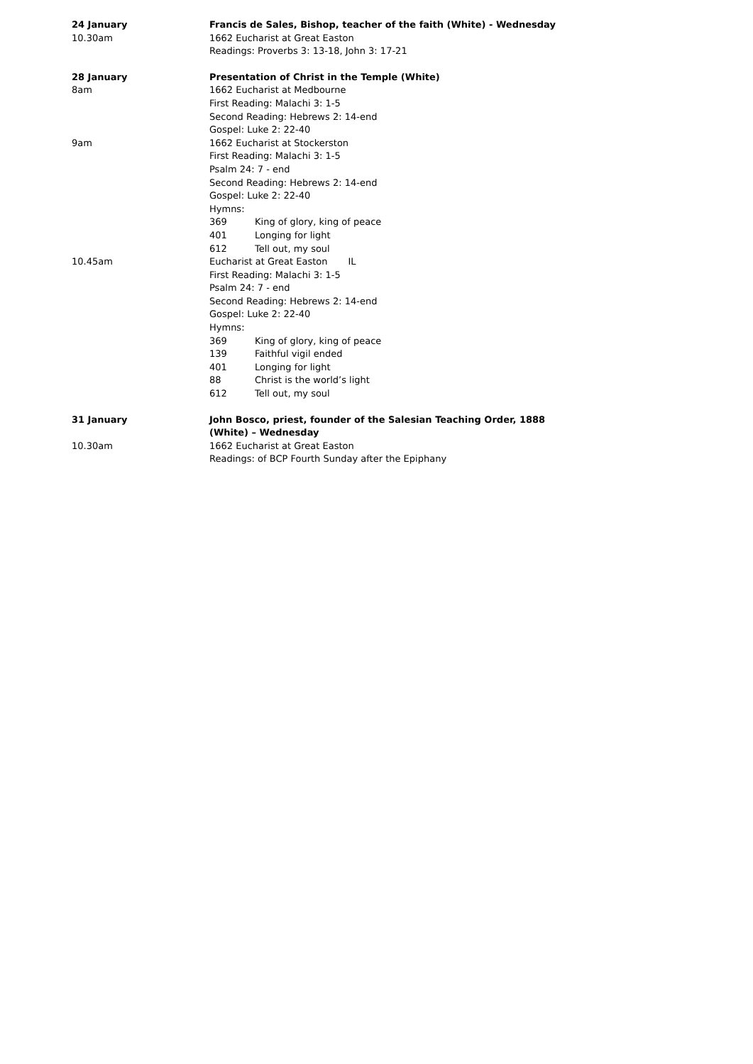24 January
10.30am
Francis de Sales, Bishop, teacher of the faith (White) - Wednesday
1662 Eucharist at Great Easton
Readings: Proverbs 3: 13-18, John 3: 17-21
28 January
8am
Presentation of Christ in the Temple (White)
1662 Eucharist at Medbourne
First Reading: Malachi 3: 1-5
Second Reading: Hebrews 2: 14-end
Gospel: Luke 2: 22-40
9am 1662 Eucharist at Stockerston
First Reading: Malachi 3: 1-5
Psalm 24: 7 - end
Second Reading: Hebrews 2: 14-end
Gospel: Luke 2: 22-40
Hymns:
369 King of glory, king of peace
401 Longing for light
612 Tell out, my soul
10.45am Eucharist at Great Easton IL
First Reading: Malachi 3: 1-5
Psalm 24: 7 - end
Second Reading: Hebrews 2: 14-end
Gospel: Luke 2: 22-40
Hymns:
369 King of glory, king of peace
139 Faithful vigil ended
401 Longing for light
88 Christ is the world’s light
612 Tell out, my soul
31 January
10.30am
John Bosco, priest, founder of the Salesian Teaching Order, 1888
(White) – Wednesday
1662 Eucharist at Great Easton
Readings: of BCP Fourth Sunday after the Epiphany